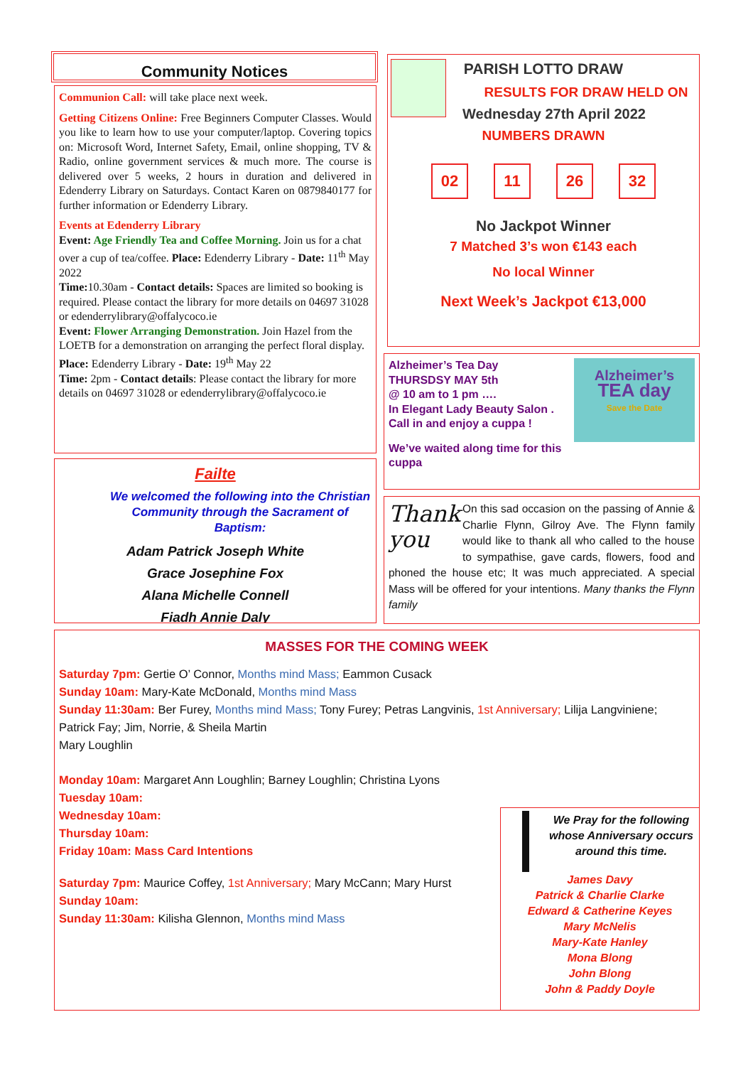Community Notices
Communion Call: will take place next week.
Getting Citizens Online: Free Beginners Computer Classes. Would you like to learn how to use your computer/laptop. Covering topics on: Microsoft Word, Internet Safety, Email, online shopping, TV & Radio, online government services & much more. The course is delivered over 5 weeks, 2 hours in duration and delivered in Edenderry Library on Saturdays. Contact Karen on 0879840177 for further information or Edenderry Library.
Events at Edenderry Library
Event: Age Friendly Tea and Coffee Morning. Join us for a chat over a cup of tea/coffee. Place: Edenderry Library - Date: 11<sup>th</sup> May 2022
Time: 10.30am - Contact details: Spaces are limited so booking is required. Please contact the library for more details on 04697 31028 or edenderrylibrary@offalycoco.ie
Event: Flower Arranging Demonstration. Join Hazel from the LOETB for a demonstration on arranging the perfect floral display. Place: Edenderry Library - Date: 19<sup>th</sup> May 22
Time: 2pm - Contact details: Please contact the library for more details on 04697 31028 or edenderrylibrary@offalycoco.ie
PARISH LOTTO DRAW
RESULTS FOR DRAW HELD ON
Wednesday 27th April 2022
NUMBERS DRAWN
02 11 26 32
No Jackpot Winner
7 Matched 3’s won €143 each
No local Winner
Next Week’s Jackpot €13,000
Alzheimer’s
TEA day
Save the Date
Alzheimer’s Tea Day
THURSDSY MAY 5th
@ 10 am to 1 pm ….
In Elegant Lady Beauty Salon .
Call in and enjoy a cuppa !
We’ve waited along time for this cuppa
Failte
We welcomed the following into the Christian Community through the Sacrament of Baptism:
Adam Patrick Joseph White
Grace Josephine Fox
Alana Michelle Connell
Fiadh Annie Daly
Thank you
On this sad occasion on the passing of Annie & Charlie Flynn, Gilroy Ave. The Flynn family would like to thank all who called to the house to sympathise, gave cards, flowers, food and phoned the house etc; It was much appreciated. A special Mass will be offered for your intentions. Many thanks the Flynn family
MASSES FOR THE COMING WEEK
Saturday 7pm: Gertie O’ Connor, Months mind Mass; Eammon Cusack
Sunday 10am: Mary-Kate McDonald, Months mind Mass
Sunday 11:30am: Ber Furey, Months mind Mass; Tony Furey; Petras Langvinis, 1st Anniversary; Lilija Langviniene; Patrick Fay; Jim, Norrie, & Sheila Martin
Mary Loughlin
Monday 10am: Margaret Ann Loughlin; Barney Loughlin; Christina Lyons
Tuesday 10am:
Wednesday 10am:
Thursday 10am:
Friday 10am: Mass Card Intentions
Saturday 7pm: Maurice Coffey, 1st Anniversary; Mary McCann; Mary Hurst
Sunday 10am:
Sunday 11:30am: Kilisha Glennon, Months mind Mass
We Pray for the following whose Anniversary occurs around this time.
James Davy
Patrick & Charlie Clarke
Edward & Catherine Keyes
Mary McNelis
Mary-Kate Hanley
Mona Blong
John Blong
John & Paddy Doyle